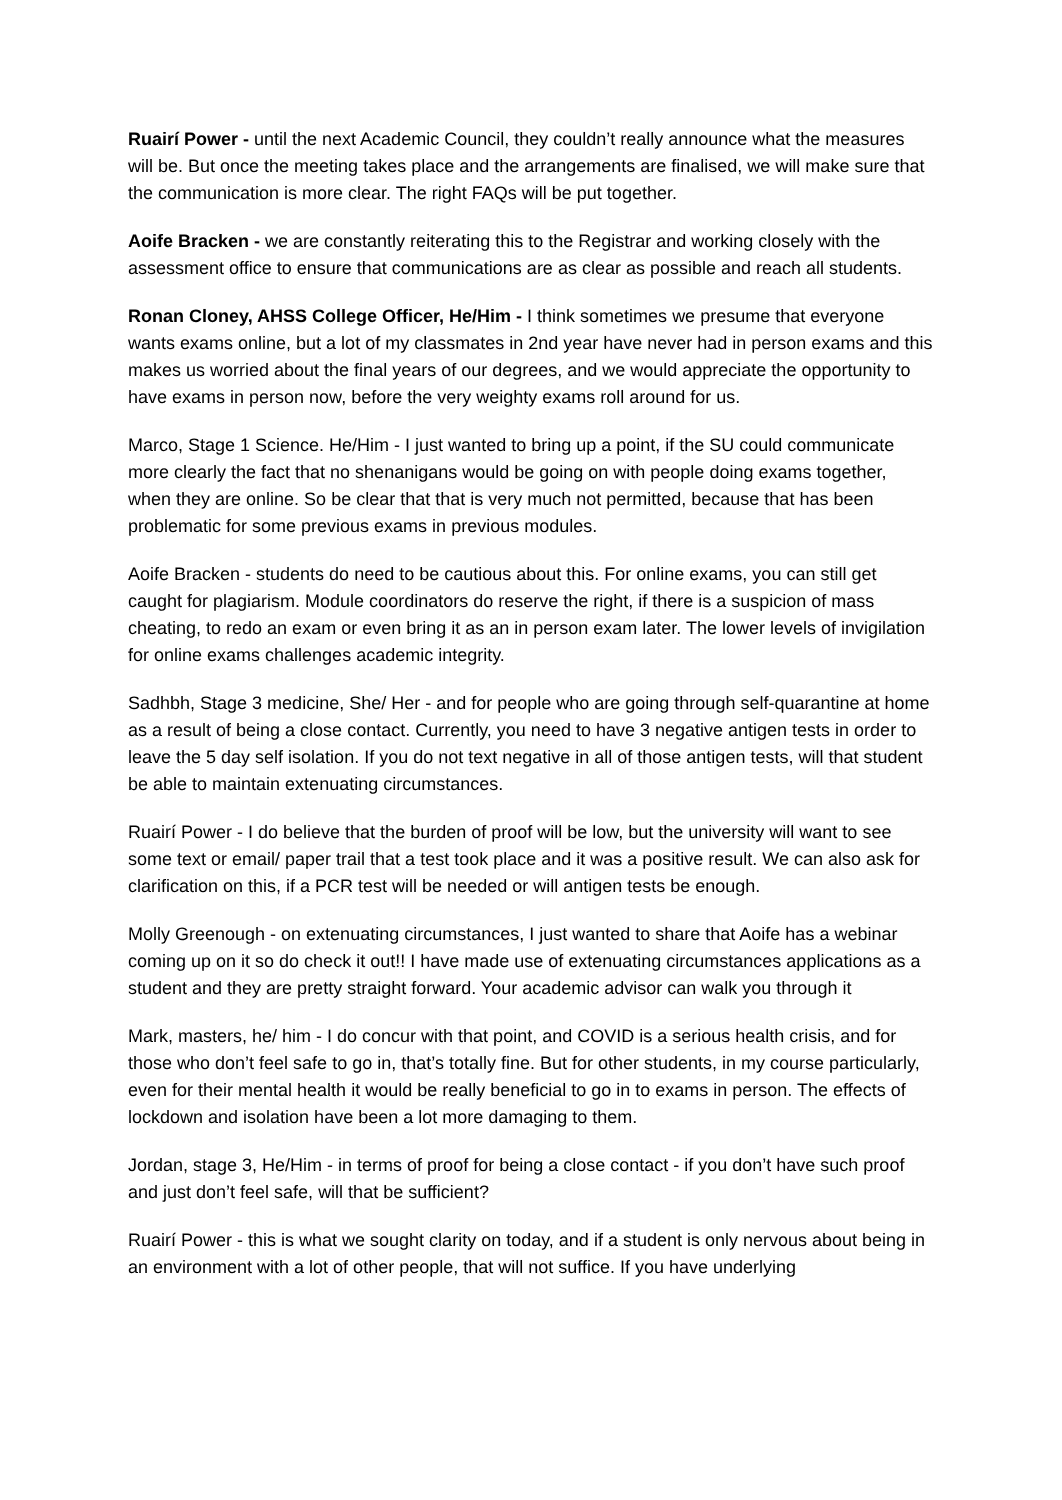Ruairí Power - until the next Academic Council, they couldn’t really announce what the measures will be. But once the meeting takes place and the arrangements are finalised, we will make sure that the communication is more clear. The right FAQs will be put together.
Aoife Bracken - we are constantly reiterating this to the Registrar and working closely with the assessment office to ensure that communications are as clear as possible and reach all students.
Ronan Cloney, AHSS College Officer, He/Him - I think sometimes we presume that everyone wants exams online, but a lot of my classmates in 2nd year have never had in person exams and this makes us worried about the final years of our degrees, and we would appreciate the opportunity to have exams in person now, before the very weighty exams roll around for us.
Marco, Stage 1 Science. He/Him - I just wanted to bring up a point, if the SU could communicate more clearly the fact that no shenanigans would be going on with people doing exams together, when they are online. So be clear that that is very much not permitted, because that has been problematic for some previous exams in previous modules.
Aoife Bracken - students do need to be cautious about this. For online exams, you can still get caught for plagiarism. Module coordinators do reserve the right, if there is a suspicion of mass cheating, to redo an exam or even bring it as an in person exam later. The lower levels of invigilation for online exams challenges academic integrity.
Sadhbh, Stage 3 medicine, She/ Her - and for people who are going through self-quarantine at home as a result of being a close contact. Currently, you need to have 3 negative antigen tests in order to leave the 5 day self isolation. If you do not text negative in all of those antigen tests, will that student be able to maintain extenuating circumstances.
Ruairí Power - I do believe that the burden of proof will be low, but the university will want to see some text or email/ paper trail that a test took place and it was a positive result. We can also ask for clarification on this, if a PCR test will be needed or will antigen tests be enough.
Molly Greenough - on extenuating circumstances, I just wanted to share that Aoife has a webinar coming up on it so do check it out!! I have made use of extenuating circumstances applications as a student and they are pretty straight forward. Your academic advisor can walk you through it
Mark, masters, he/ him - I do concur with that point, and COVID is a serious health crisis, and for those who don’t feel safe to go in, that’s totally fine. But for other students, in my course particularly, even for their mental health it would be really beneficial to go in to exams in person. The effects of lockdown and isolation have been a lot more damaging to them.
Jordan, stage 3, He/Him - in terms of proof for being a close contact - if you don’t have such proof and just don’t feel safe, will that be sufficient?
Ruairí Power - this is what we sought clarity on today, and if a student is only nervous about being in an environment with a lot of other people, that will not suffice. If you have underlying